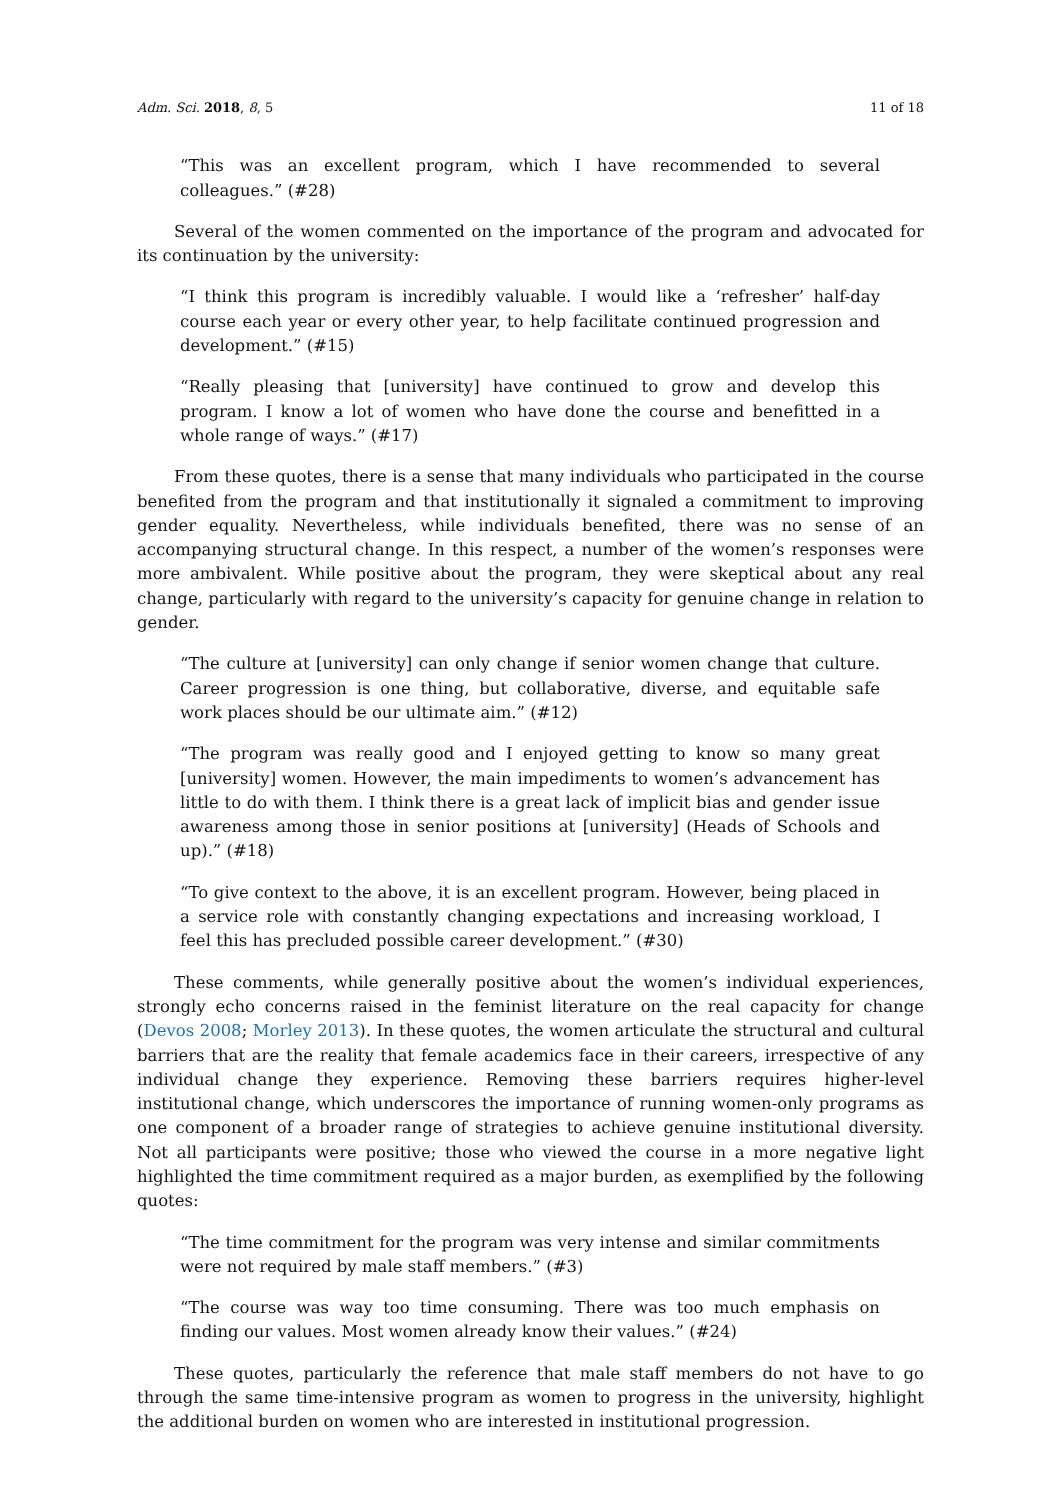Adm. Sci. 2018, 8, 5 11 of 18
“This was an excellent program, which I have recommended to several colleagues.” (#28)
Several of the women commented on the importance of the program and advocated for its continuation by the university:
“I think this program is incredibly valuable. I would like a ‘refresher’ half-day course each year or every other year, to help facilitate continued progression and development.” (#15)
“Really pleasing that [university] have continued to grow and develop this program. I know a lot of women who have done the course and benefitted in a whole range of ways.” (#17)
From these quotes, there is a sense that many individuals who participated in the course benefited from the program and that institutionally it signaled a commitment to improving gender equality. Nevertheless, while individuals benefited, there was no sense of an accompanying structural change. In this respect, a number of the women’s responses were more ambivalent. While positive about the program, they were skeptical about any real change, particularly with regard to the university’s capacity for genuine change in relation to gender.
“The culture at [university] can only change if senior women change that culture. Career progression is one thing, but collaborative, diverse, and equitable safe work places should be our ultimate aim.” (#12)
“The program was really good and I enjoyed getting to know so many great [university] women. However, the main impediments to women’s advancement has little to do with them. I think there is a great lack of implicit bias and gender issue awareness among those in senior positions at [university] (Heads of Schools and up).” (#18)
“To give context to the above, it is an excellent program. However, being placed in a service role with constantly changing expectations and increasing workload, I feel this has precluded possible career development.” (#30)
These comments, while generally positive about the women’s individual experiences, strongly echo concerns raised in the feminist literature on the real capacity for change (Devos 2008; Morley 2013). In these quotes, the women articulate the structural and cultural barriers that are the reality that female academics face in their careers, irrespective of any individual change they experience. Removing these barriers requires higher-level institutional change, which underscores the importance of running women-only programs as one component of a broader range of strategies to achieve genuine institutional diversity. Not all participants were positive; those who viewed the course in a more negative light highlighted the time commitment required as a major burden, as exemplified by the following quotes:
“The time commitment for the program was very intense and similar commitments were not required by male staff members.” (#3)
“The course was way too time consuming. There was too much emphasis on finding our values. Most women already know their values.” (#24)
These quotes, particularly the reference that male staff members do not have to go through the same time-intensive program as women to progress in the university, highlight the additional burden on women who are interested in institutional progression.